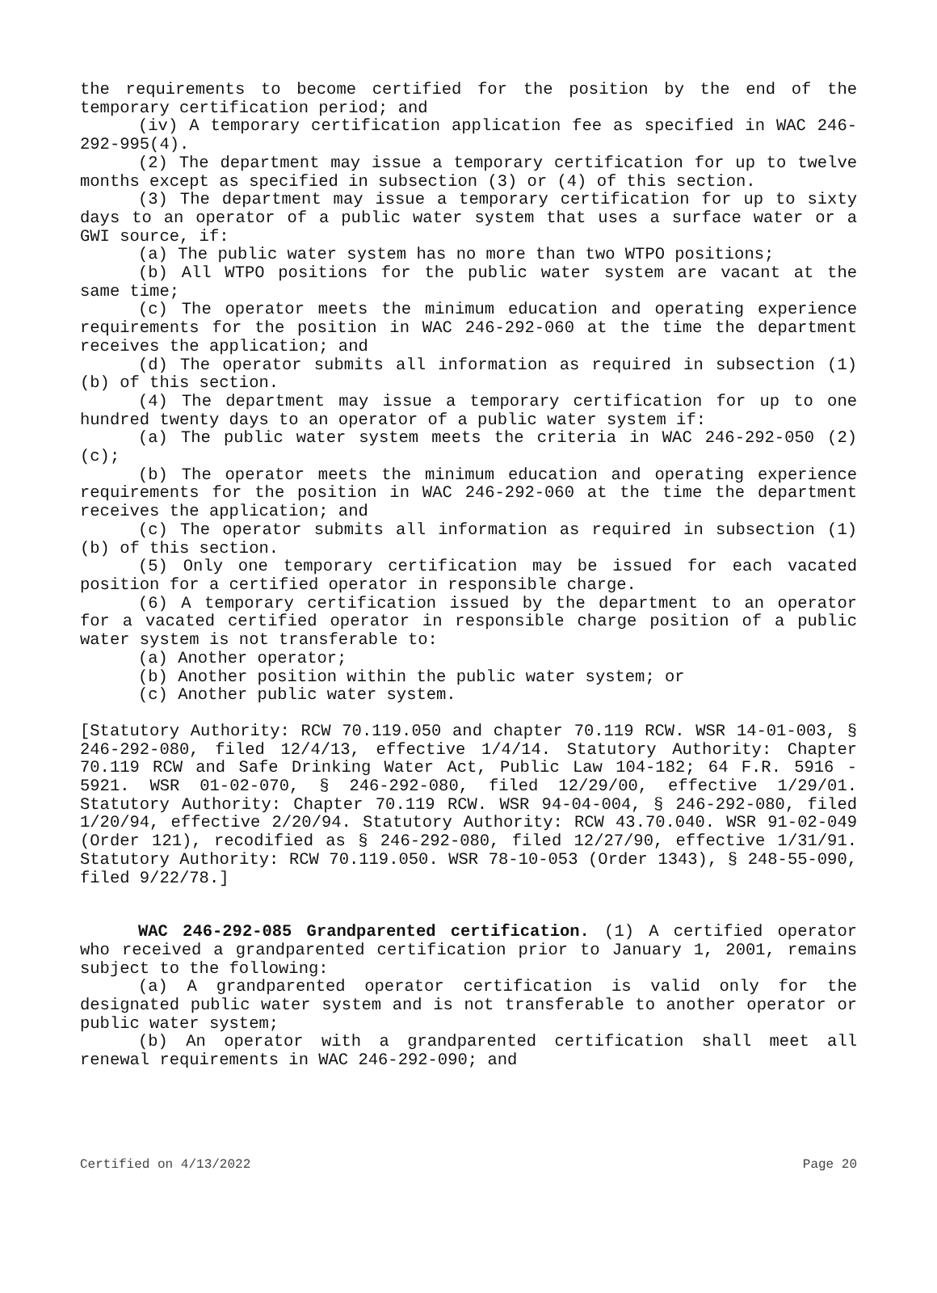the requirements to become certified for the position by the end of the temporary certification period; and
(iv) A temporary certification application fee as specified in WAC 246-292-995(4).
(2) The department may issue a temporary certification for up to twelve months except as specified in subsection (3) or (4) of this section.
(3) The department may issue a temporary certification for up to sixty days to an operator of a public water system that uses a surface water or a GWI source, if:
(a) The public water system has no more than two WTPO positions;
(b) All WTPO positions for the public water system are vacant at the same time;
(c) The operator meets the minimum education and operating experience requirements for the position in WAC 246-292-060 at the time the department receives the application; and
(d) The operator submits all information as required in subsection (1)(b) of this section.
(4) The department may issue a temporary certification for up to one hundred twenty days to an operator of a public water system if:
(a) The public water system meets the criteria in WAC 246-292-050 (2)(c);
(b) The operator meets the minimum education and operating experience requirements for the position in WAC 246-292-060 at the time the department receives the application; and
(c) The operator submits all information as required in subsection (1)(b) of this section.
(5) Only one temporary certification may be issued for each vacated position for a certified operator in responsible charge.
(6) A temporary certification issued by the department to an operator for a vacated certified operator in responsible charge position of a public water system is not transferable to:
(a) Another operator;
(b) Another position within the public water system; or
(c) Another public water system.
[Statutory Authority: RCW 70.119.050 and chapter 70.119 RCW. WSR 14-01-003, § 246-292-080, filed 12/4/13, effective 1/4/14. Statutory Authority: Chapter 70.119 RCW and Safe Drinking Water Act, Public Law 104-182; 64 F.R. 5916 - 5921. WSR 01-02-070, § 246-292-080, filed 12/29/00, effective 1/29/01. Statutory Authority: Chapter 70.119 RCW. WSR 94-04-004, § 246-292-080, filed 1/20/94, effective 2/20/94. Statutory Authority: RCW 43.70.040. WSR 91-02-049 (Order 121), recodified as § 246-292-080, filed 12/27/90, effective 1/31/91. Statutory Authority: RCW 70.119.050. WSR 78-10-053 (Order 1343), § 248-55-090, filed 9/22/78.]
WAC 246-292-085 Grandparented certification. (1) A certified operator who received a grandparented certification prior to January 1, 2001, remains subject to the following:
(a) A grandparented operator certification is valid only for the designated public water system and is not transferable to another operator or public water system;
(b) An operator with a grandparented certification shall meet all renewal requirements in WAC 246-292-090; and
Certified on 4/13/2022 Page 20